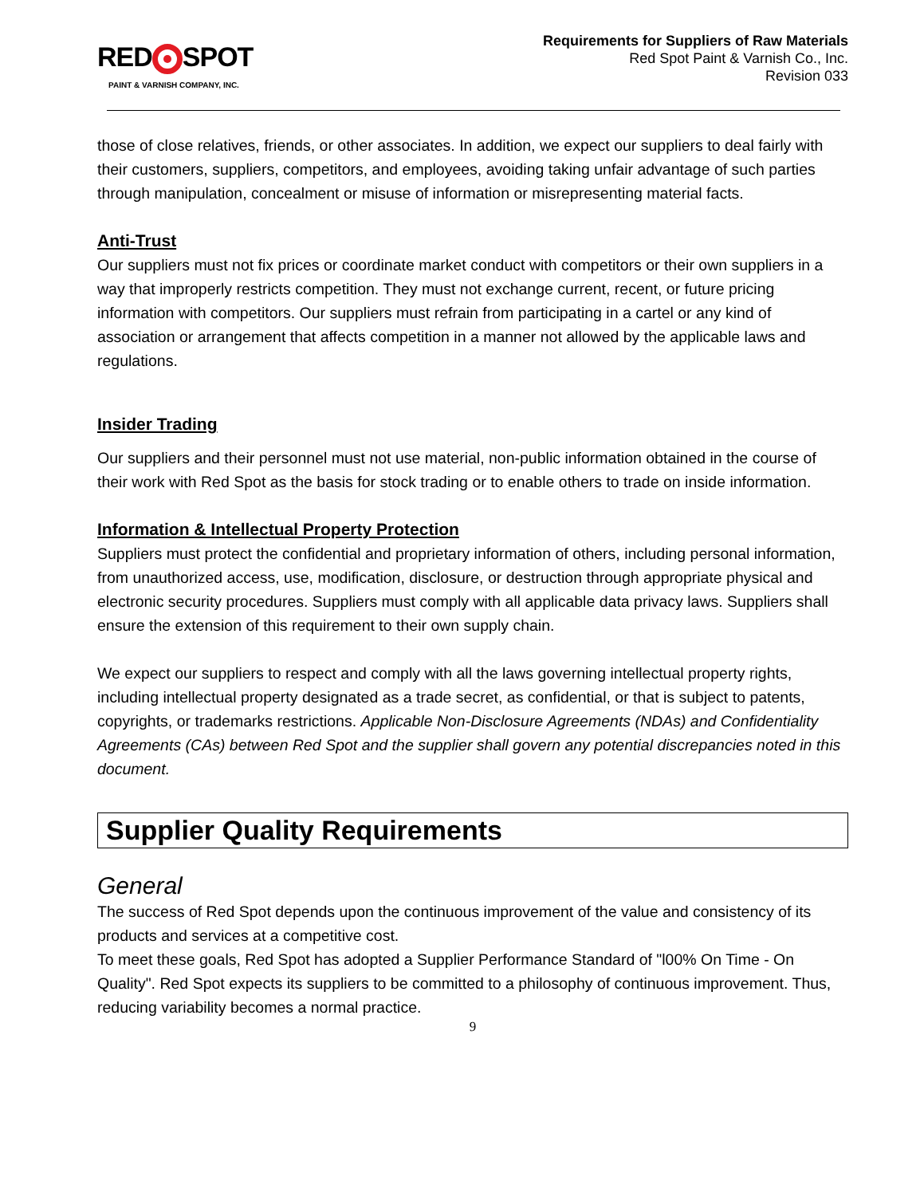RED SPOT
PAINT & VARNISH COMPANY, INC.
Requirements for Suppliers of Raw Materials
Red Spot Paint & Varnish Co., Inc.
Revision 033
those of close relatives, friends, or other associates. In addition, we expect our suppliers to deal fairly with their customers, suppliers, competitors, and employees, avoiding taking unfair advantage of such parties through manipulation, concealment or misuse of information or misrepresenting material facts.
Anti-Trust
Our suppliers must not fix prices or coordinate market conduct with competitors or their own suppliers in a way that improperly restricts competition. They must not exchange current, recent, or future pricing information with competitors. Our suppliers must refrain from participating in a cartel or any kind of association or arrangement that affects competition in a manner not allowed by the applicable laws and regulations.
Insider Trading
Our suppliers and their personnel must not use material, non-public information obtained in the course of their work with Red Spot as the basis for stock trading or to enable others to trade on inside information.
Information & Intellectual Property Protection
Suppliers must protect the confidential and proprietary information of others, including personal information, from unauthorized access, use, modification, disclosure, or destruction through appropriate physical and electronic security procedures. Suppliers must comply with all applicable data privacy laws. Suppliers shall ensure the extension of this requirement to their own supply chain.
We expect our suppliers to respect and comply with all the laws governing intellectual property rights, including intellectual property designated as a trade secret, as confidential, or that is subject to patents, copyrights, or trademarks restrictions. Applicable Non-Disclosure Agreements (NDAs) and Confidentiality Agreements (CAs) between Red Spot and the supplier shall govern any potential discrepancies noted in this document.
Supplier Quality Requirements
General
The success of Red Spot depends upon the continuous improvement of the value and consistency of its products and services at a competitive cost.
To meet these goals, Red Spot has adopted a Supplier Performance Standard of "l00% On Time - On Quality". Red Spot expects its suppliers to be committed to a philosophy of continuous improvement. Thus, reducing variability becomes a normal practice.
9